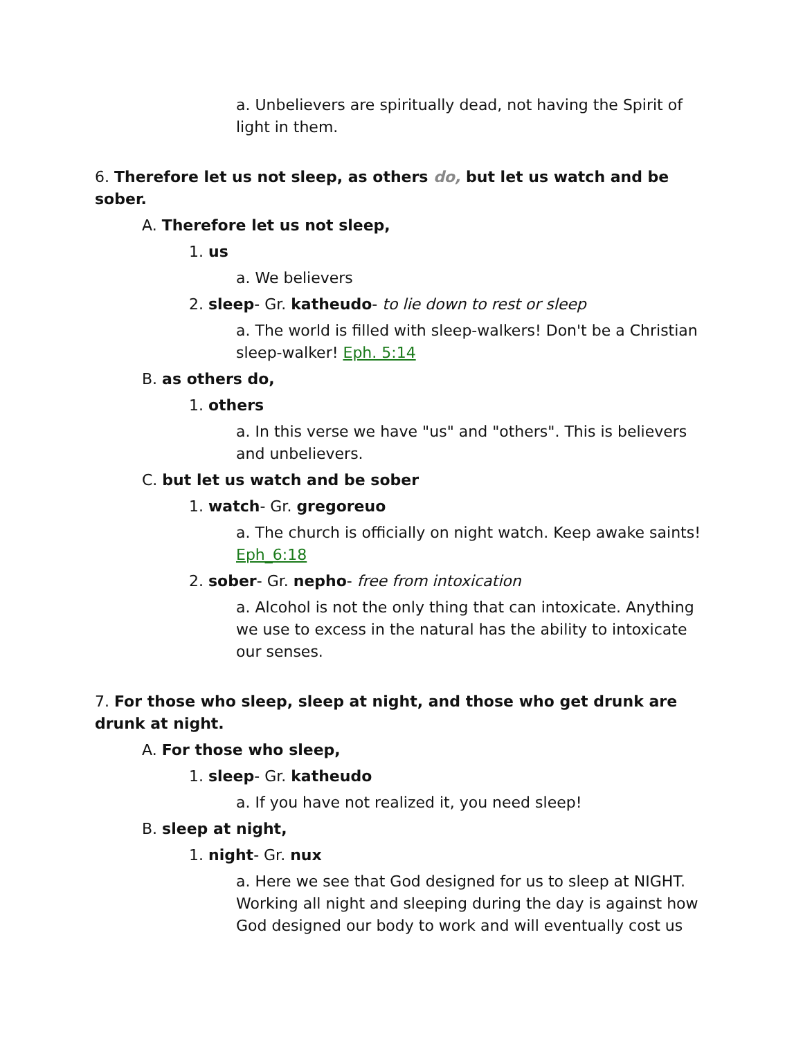a. Unbelievers are spiritually dead, not having the Spirit of light in them.
6. Therefore let us not sleep, as others do, but let us watch and be sober.
A. Therefore let us not sleep,
1. us
a. We believers
2. sleep- Gr. katheudo- to lie down to rest or sleep
a. The world is filled with sleep-walkers! Don't be a Christian sleep-walker! Eph. 5:14
B. as others do,
1. others
a. In this verse we have "us" and "others". This is believers and unbelievers.
C. but let us watch and be sober
1. watch- Gr. gregoreuo
a. The church is officially on night watch. Keep awake saints! Eph_6:18
2. sober- Gr. nepho- free from intoxication
a. Alcohol is not the only thing that can intoxicate. Anything we use to excess in the natural has the ability to intoxicate our senses.
7. For those who sleep, sleep at night, and those who get drunk are drunk at night.
A. For those who sleep,
1. sleep- Gr. katheudo
a. If you have not realized it, you need sleep!
B. sleep at night,
1. night- Gr. nux
a. Here we see that God designed for us to sleep at NIGHT. Working all night and sleeping during the day is against how God designed our body to work and will eventually cost us